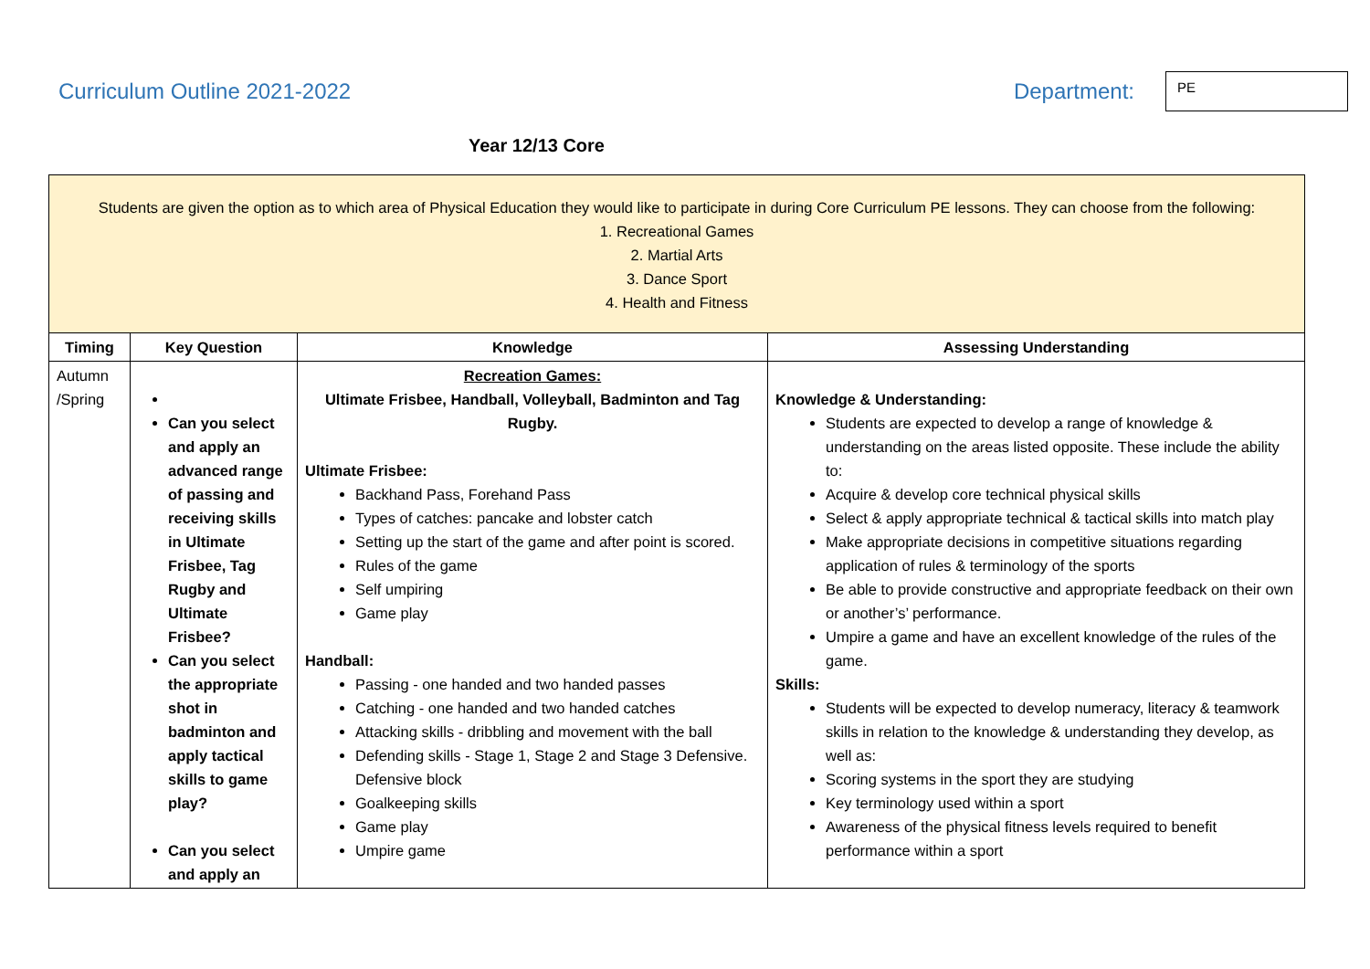Curriculum Outline 2021-2022
Department:
PE
Year 12/13 Core
| Students are given the option as to which area of Physical Education they would like to participate in during Core Curriculum PE lessons. They can choose from the following: 1. Recreational Games 2. Martial Arts 3. Dance Sport 4. Health and Fitness | | | |
| Timing | Key Question | Knowledge | Assessing Understanding |
| Autumn /Spring | Can you select and apply an advanced range of passing and receiving skills in Ultimate Frisbee, Tag Rugby and Ultimate Frisbee? Can you select the appropriate shot in badminton and apply tactical skills to game play? Can you select and apply an | Recreation Games: Ultimate Frisbee, Handball, Volleyball, Badminton and Tag Rugby. Ultimate Frisbee: Backhand Pass, Forehand Pass Types of catches: pancake and lobster catch Setting up the start of the game and after point is scored. Rules of the game Self umpiring Game play Handball: Passing - one handed and two handed passes Catching - one handed and two handed catches Attacking skills - dribbling and movement with the ball Defending skills - Stage 1, Stage 2 and Stage 3 Defensive. Defensive block Goalkeeping skills Game play Umpire game | Knowledge & Understanding: Students are expected to develop a range of knowledge & understanding on the areas listed opposite. These include the ability to: Acquire & develop core technical physical skills Select & apply appropriate technical & tactical skills into match play Make appropriate decisions in competitive situations regarding application of rules & terminology of the sports Be able to provide constructive and appropriate feedback on their own or another’s’ performance. Umpire a game and have an excellent knowledge of the rules of the game. Skills: Students will be expected to develop numeracy, literacy & teamwork skills in relation to the knowledge & understanding they develop, as well as: Scoring systems in the sport they are studying Key terminology used within a sport Awareness of the physical fitness levels required to benefit performance within a sport |